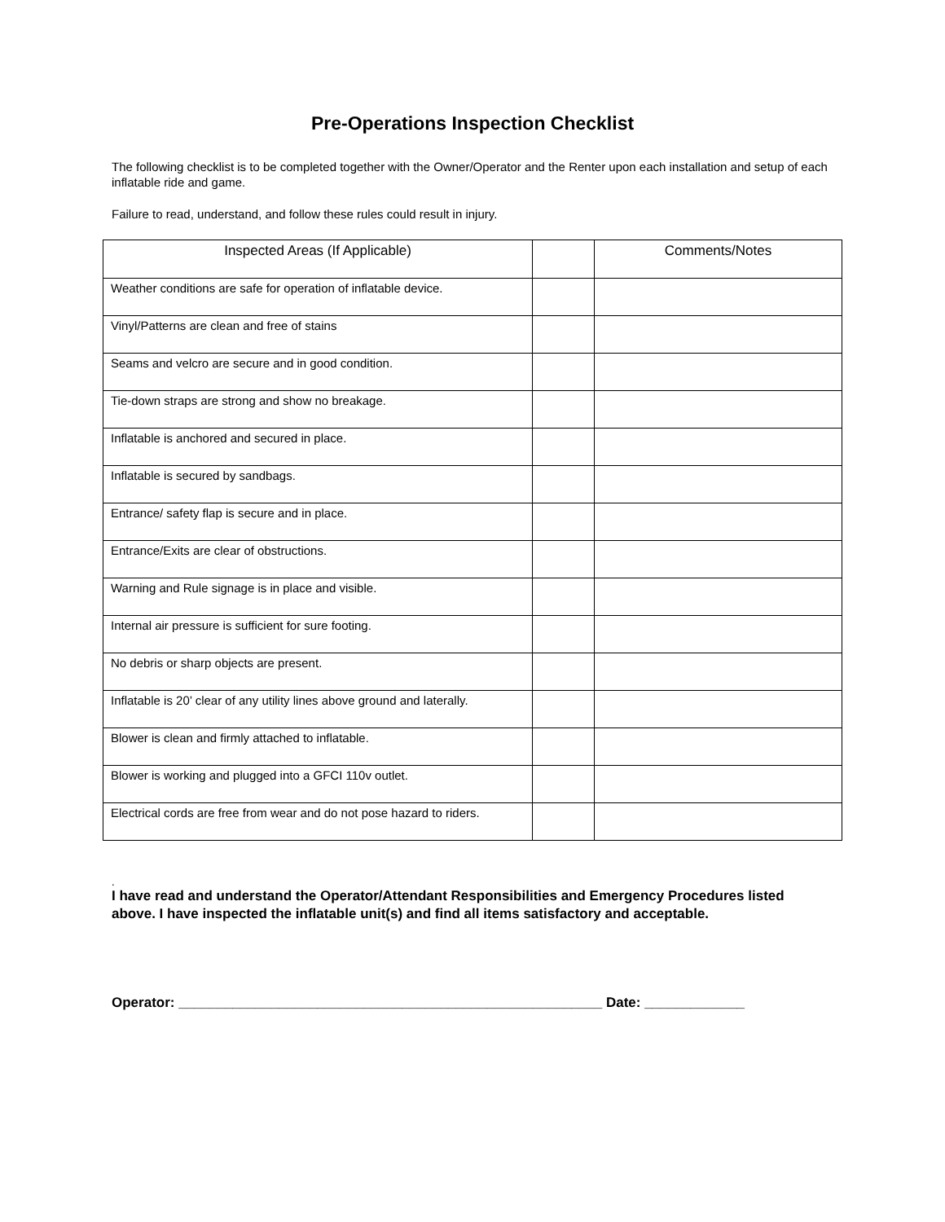Pre-Operations Inspection Checklist
The following checklist is to be completed together with the Owner/Operator and the Renter upon each installation and setup of each inflatable ride and game.
Failure to read, understand, and follow these rules could result in injury.
| Inspected Areas (If Applicable) | | Comments/Notes |
| --- | --- | --- |
| Weather conditions are safe for operation of inflatable device. | | |
| Vinyl/Patterns are clean and free of stains | | |
| Seams and velcro are secure and in good condition. | | |
| Tie-down straps are strong and show no breakage. | | |
| Inflatable is anchored and secured in place. | | |
| Inflatable is secured by sandbags. | | |
| Entrance/ safety flap is secure and in place. | | |
| Entrance/Exits are clear of obstructions. | | |
| Warning and Rule signage is in place and visible. | | |
| Internal air pressure is sufficient for sure footing. | | |
| No debris or sharp objects are present. | | |
| Inflatable is 20’ clear of any utility lines above ground and laterally. | | |
| Blower is clean and firmly attached to inflatable. | | |
| Blower is working and plugged into a GFCI 110v outlet. | | |
| Electrical cords are free from wear and do not pose hazard to riders. | | |
.
I have read and understand the Operator/Attendant Responsibilities and Emergency Procedures listed above. I have inspected the inflatable unit(s) and find all items satisfactory and acceptable.
Operator: _______________________________________________________ Date: _____________